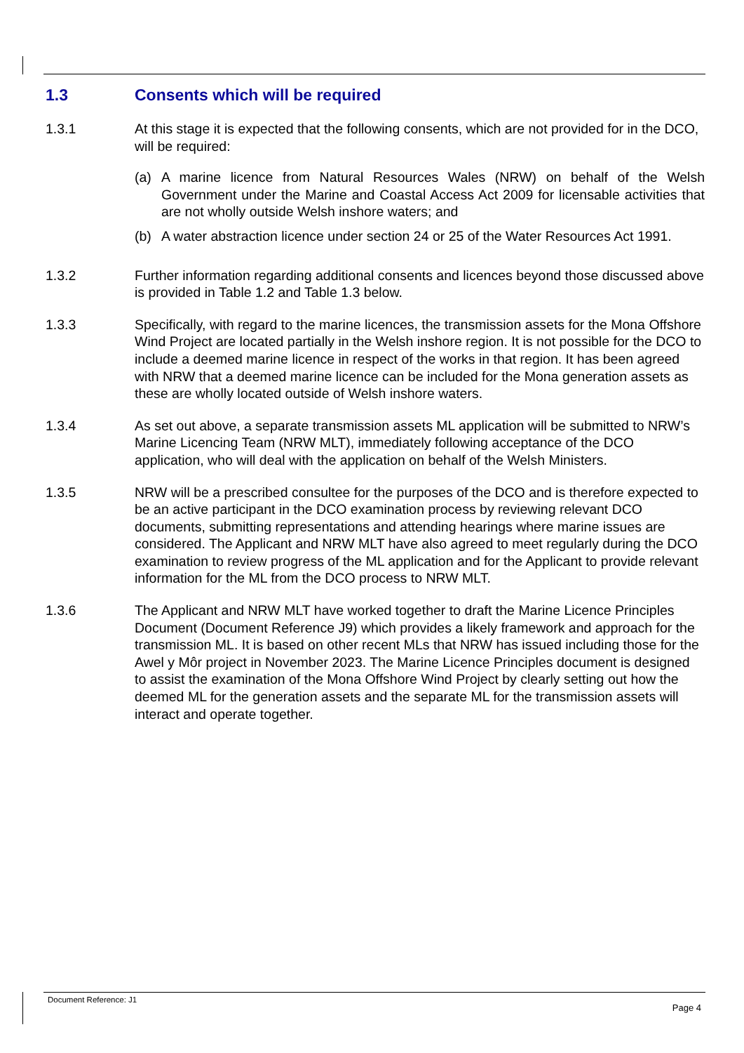1.3 Consents which will be required
1.3.1 At this stage it is expected that the following consents, which are not provided for in the DCO, will be required:
(a) A marine licence from Natural Resources Wales (NRW) on behalf of the Welsh Government under the Marine and Coastal Access Act 2009 for licensable activities that are not wholly outside Welsh inshore waters; and
(b) A water abstraction licence under section 24 or 25 of the Water Resources Act 1991.
1.3.2 Further information regarding additional consents and licences beyond those discussed above is provided in Table 1.2 and Table 1.3 below.
1.3.3 Specifically, with regard to the marine licences, the transmission assets for the Mona Offshore Wind Project are located partially in the Welsh inshore region. It is not possible for the DCO to include a deemed marine licence in respect of the works in that region. It has been agreed with NRW that a deemed marine licence can be included for the Mona generation assets as these are wholly located outside of Welsh inshore waters.
1.3.4 As set out above, a separate transmission assets ML application will be submitted to NRW’s Marine Licencing Team (NRW MLT), immediately following acceptance of the DCO application, who will deal with the application on behalf of the Welsh Ministers.
1.3.5 NRW will be a prescribed consultee for the purposes of the DCO and is therefore expected to be an active participant in the DCO examination process by reviewing relevant DCO documents, submitting representations and attending hearings where marine issues are considered. The Applicant and NRW MLT have also agreed to meet regularly during the DCO examination to review progress of the ML application and for the Applicant to provide relevant information for the ML from the DCO process to NRW MLT.
1.3.6 The Applicant and NRW MLT have worked together to draft the Marine Licence Principles Document (Document Reference J9) which provides a likely framework and approach for the transmission ML. It is based on other recent MLs that NRW has issued including those for the Awel y Môr project in November 2023. The Marine Licence Principles document is designed to assist the examination of the Mona Offshore Wind Project by clearly setting out how the deemed ML for the generation assets and the separate ML for the transmission assets will interact and operate together.
Document Reference: J1 Page 4